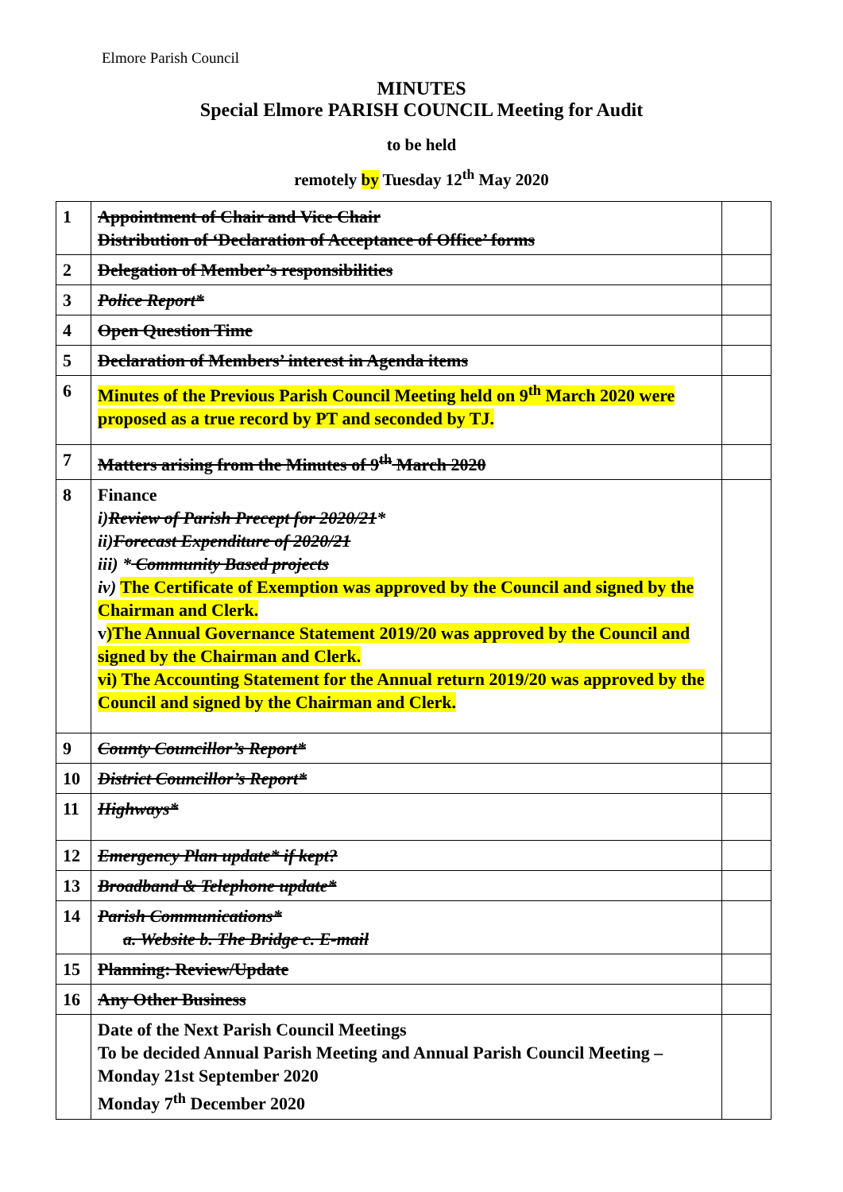Elmore Parish Council
MINUTES
Special Elmore PARISH COUNCIL Meeting for Audit
to be held
remotely by Tuesday 12<sup>th</sup> May 2020
| 1 | Appointment of Chair and Vice Chair Distribution of ‘Declaration of Acceptance of Office’ forms | |
| 2 | Delegation of Member’s responsibilities | |
| 3 | Police Report* | |
| 4 | Open Question Time | |
| 5 | Declaration of Members’ interest in Agenda items | |
| 6 | Minutes of the Previous Parish Council Meeting held on 9<sup>th</sup> March 2020 were proposed as a true record by PT and seconded by TJ. | |
| 7 | Matters arising from the Minutes of 9<sup>th</sup> March 2020 | |
| 8 | Finance i) Review of Parish Precept for 2020/21 * ii) Forecast Expenditure of 2020/21 iii) * Community Based projects iv) The Certificate of Exemption was approved by the Council and signed by the Chairman and Clerk. v )The Annual Governance Statement 2019/20 was approved by the Council and signed by the Chairman and Clerk. vi) The Accounting Statement for the Annual return 2019/20 was approved by the Council and signed by the Chairman and Clerk. | |
| 9 | County Councillor’s Report* | |
| 10 | District Councillor’s Report* | |
| 11 | Highways* | |
| 12 | Emergency Plan update* if kept? | |
| 13 | Broadband & Telephone update* | |
| 14 | Parish Communications* a. Website b. The Bridge c. E-mail | |
| 15 | Planning: Review/Update | |
| 16 | Any Other Business | |
| | Date of the Next Parish Council Meetings To be decided Annual Parish Meeting and Annual Parish Council Meeting – Monday 21st September 2020 Monday 7<sup>th</sup> December 2020 | |